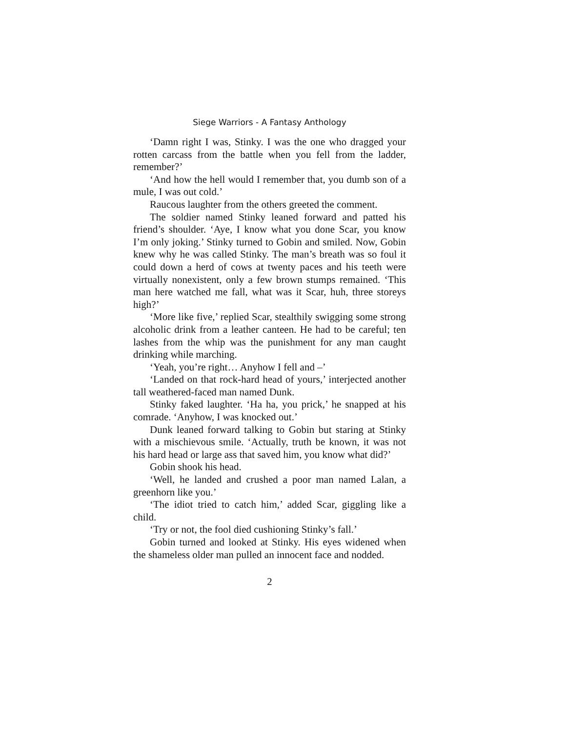Siege Warriors - A Fantasy Anthology
‘Damn right I was, Stinky. I was the one who dragged your rotten carcass from the battle when you fell from the ladder, remember?’
‘And how the hell would I remember that, you dumb son of a mule, I was out cold.’
Raucous laughter from the others greeted the comment.
The soldier named Stinky leaned forward and patted his friend’s shoulder. ‘Aye, I know what you done Scar, you know I’m only joking.’ Stinky turned to Gobin and smiled. Now, Gobin knew why he was called Stinky. The man’s breath was so foul it could down a herd of cows at twenty paces and his teeth were virtually nonexistent, only a few brown stumps remained. ‘This man here watched me fall, what was it Scar, huh, three storeys high?’
‘More like five,’ replied Scar, stealthily swigging some strong alcoholic drink from a leather canteen. He had to be careful; ten lashes from the whip was the punishment for any man caught drinking while marching.
‘Yeah, you’re right… Anyhow I fell and –’
‘Landed on that rock-hard head of yours,’ interjected another tall weathered-faced man named Dunk.
Stinky faked laughter. ‘Ha ha, you prick,’ he snapped at his comrade. ‘Anyhow, I was knocked out.’
Dunk leaned forward talking to Gobin but staring at Stinky with a mischievous smile. ‘Actually, truth be known, it was not his hard head or large ass that saved him, you know what did?’
Gobin shook his head.
‘Well, he landed and crushed a poor man named Lalan, a greenhorn like you.’
‘The idiot tried to catch him,’ added Scar, giggling like a child.
‘Try or not, the fool died cushioning Stinky’s fall.’
Gobin turned and looked at Stinky. His eyes widened when the shameless older man pulled an innocent face and nodded.
2